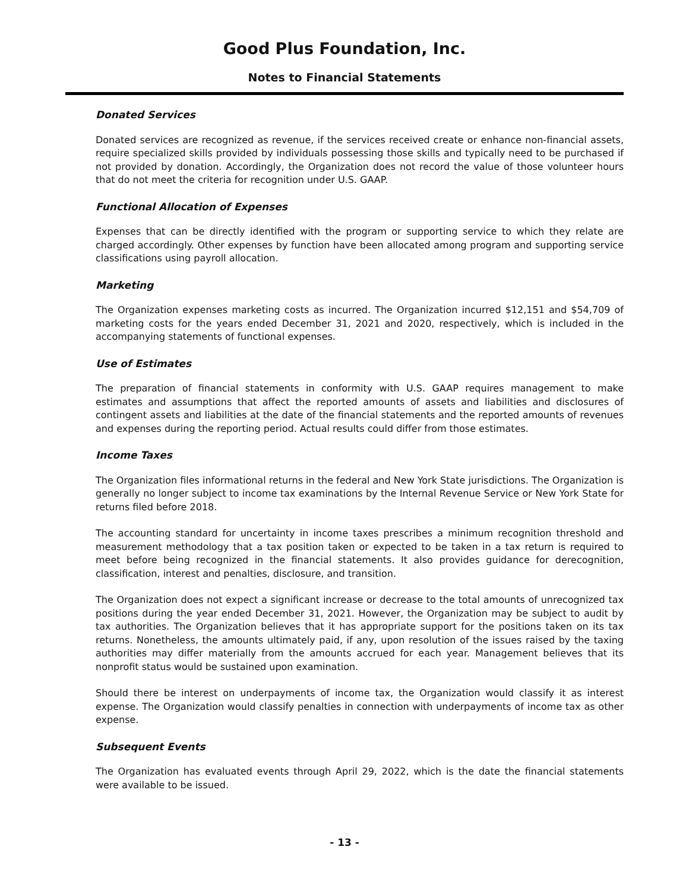Good Plus Foundation, Inc.
Notes to Financial Statements
Donated Services
Donated services are recognized as revenue, if the services received create or enhance non-financial assets, require specialized skills provided by individuals possessing those skills and typically need to be purchased if not provided by donation. Accordingly, the Organization does not record the value of those volunteer hours that do not meet the criteria for recognition under U.S. GAAP.
Functional Allocation of Expenses
Expenses that can be directly identified with the program or supporting service to which they relate are charged accordingly. Other expenses by function have been allocated among program and supporting service classifications using payroll allocation.
Marketing
The Organization expenses marketing costs as incurred. The Organization incurred $12,151 and $54,709 of marketing costs for the years ended December 31, 2021 and 2020, respectively, which is included in the accompanying statements of functional expenses.
Use of Estimates
The preparation of financial statements in conformity with U.S. GAAP requires management to make estimates and assumptions that affect the reported amounts of assets and liabilities and disclosures of contingent assets and liabilities at the date of the financial statements and the reported amounts of revenues and expenses during the reporting period. Actual results could differ from those estimates.
Income Taxes
The Organization files informational returns in the federal and New York State jurisdictions. The Organization is generally no longer subject to income tax examinations by the Internal Revenue Service or New York State for returns filed before 2018.
The accounting standard for uncertainty in income taxes prescribes a minimum recognition threshold and measurement methodology that a tax position taken or expected to be taken in a tax return is required to meet before being recognized in the financial statements. It also provides guidance for derecognition, classification, interest and penalties, disclosure, and transition.
The Organization does not expect a significant increase or decrease to the total amounts of unrecognized tax positions during the year ended December 31, 2021. However, the Organization may be subject to audit by tax authorities. The Organization believes that it has appropriate support for the positions taken on its tax returns. Nonetheless, the amounts ultimately paid, if any, upon resolution of the issues raised by the taxing authorities may differ materially from the amounts accrued for each year. Management believes that its nonprofit status would be sustained upon examination.
Should there be interest on underpayments of income tax, the Organization would classify it as interest expense. The Organization would classify penalties in connection with underpayments of income tax as other expense.
Subsequent Events
The Organization has evaluated events through April 29, 2022, which is the date the financial statements were available to be issued.
- 13 -